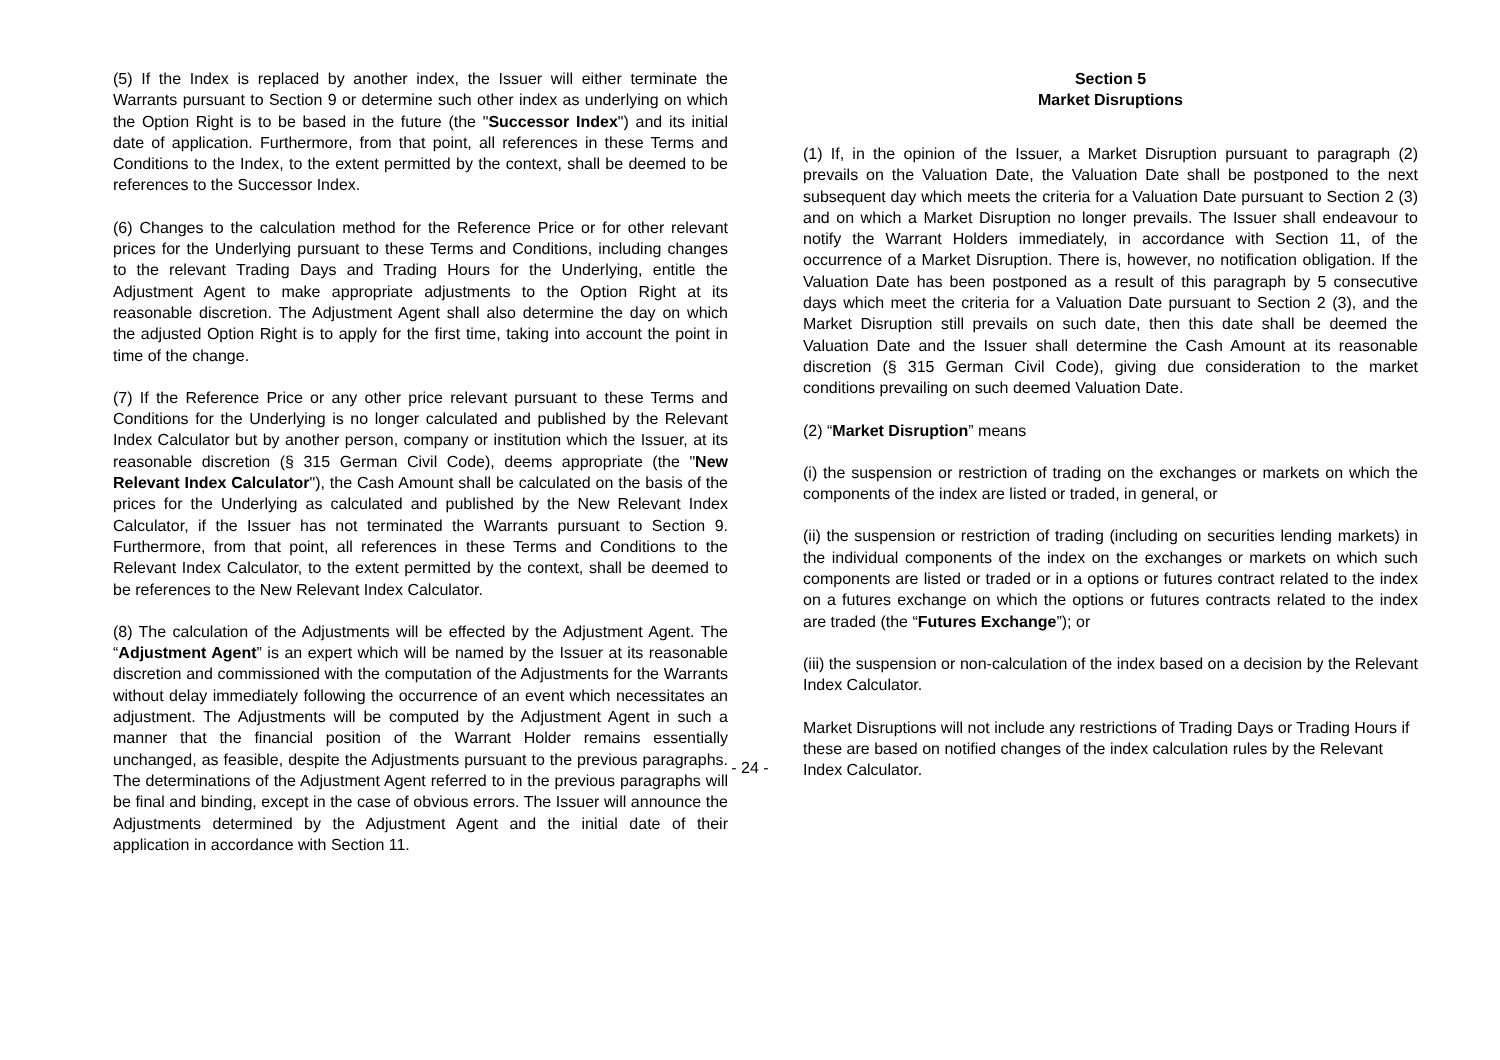(5) If the Index is replaced by another index, the Issuer will either terminate the Warrants pursuant to Section 9 or determine such other index as underlying on which the Option Right is to be based in the future (the "Successor Index") and its initial date of application. Furthermore, from that point, all references in these Terms and Conditions to the Index, to the extent permitted by the context, shall be deemed to be references to the Successor Index.
(6) Changes to the calculation method for the Reference Price or for other relevant prices for the Underlying pursuant to these Terms and Conditions, including changes to the relevant Trading Days and Trading Hours for the Underlying, entitle the Adjustment Agent to make appropriate adjustments to the Option Right at its reasonable discretion. The Adjustment Agent shall also determine the day on which the adjusted Option Right is to apply for the first time, taking into account the point in time of the change.
(7) If the Reference Price or any other price relevant pursuant to these Terms and Conditions for the Underlying is no longer calculated and published by the Relevant Index Calculator but by another person, company or institution which the Issuer, at its reasonable discretion (§ 315 German Civil Code), deems appropriate (the "New Relevant Index Calculator"), the Cash Amount shall be calculated on the basis of the prices for the Underlying as calculated and published by the New Relevant Index Calculator, if the Issuer has not terminated the Warrants pursuant to Section 9. Furthermore, from that point, all references in these Terms and Conditions to the Relevant Index Calculator, to the extent permitted by the context, shall be deemed to be references to the New Relevant Index Calculator.
(8) The calculation of the Adjustments will be effected by the Adjustment Agent. The “Adjustment Agent” is an expert which will be named by the Issuer at its reasonable discretion and commissioned with the computation of the Adjustments for the Warrants without delay immediately following the occurrence of an event which necessitates an adjustment. The Adjustments will be computed by the Adjustment Agent in such a manner that the financial position of the Warrant Holder remains essentially unchanged, as feasible, despite the Adjustments pursuant to the previous paragraphs. The determinations of the Adjustment Agent referred to in the previous paragraphs will be final and binding, except in the case of obvious errors. The Issuer will announce the Adjustments determined by the Adjustment Agent and the initial date of their application in accordance with Section 11.
Section 5
Market Disruptions
(1) If, in the opinion of the Issuer, a Market Disruption pursuant to paragraph (2) prevails on the Valuation Date, the Valuation Date shall be postponed to the next subsequent day which meets the criteria for a Valuation Date pursuant to Section 2 (3) and on which a Market Disruption no longer prevails. The Issuer shall endeavour to notify the Warrant Holders immediately, in accordance with Section 11, of the occurrence of a Market Disruption. There is, however, no notification obligation. If the Valuation Date has been postponed as a result of this paragraph by 5 consecutive days which meet the criteria for a Valuation Date pursuant to Section 2 (3), and the Market Disruption still prevails on such date, then this date shall be deemed the Valuation Date and the Issuer shall determine the Cash Amount at its reasonable discretion (§ 315 German Civil Code), giving due consideration to the market conditions prevailing on such deemed Valuation Date.
(2) “Market Disruption” means
(i) the suspension or restriction of trading on the exchanges or markets on which the components of the index are listed or traded, in general, or
(ii) the suspension or restriction of trading (including on securities lending markets) in the individual components of the index on the exchanges or markets on which such components are listed or traded or in a options or futures contract related to the index on a futures exchange on which the options or futures contracts related to the index are traded (the “Futures Exchange”); or
(iii) the suspension or non-calculation of the index based on a decision by the Relevant Index Calculator.
Market Disruptions will not include any restrictions of Trading Days or Trading Hours if these are based on notified changes of the index calculation rules by the Relevant Index Calculator.
- 24 -